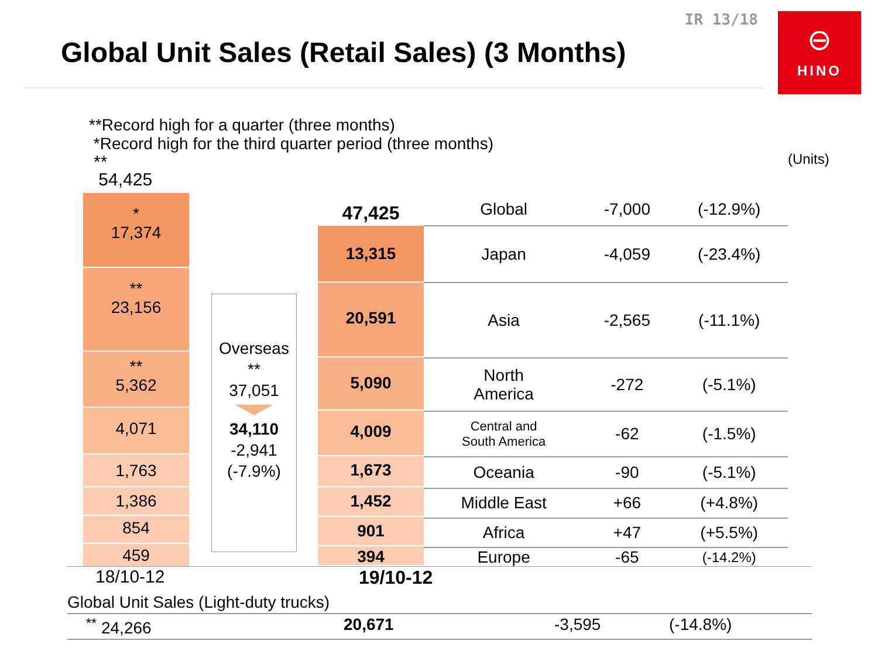IR 13/18
Global Unit Sales (Retail Sales) (3 Months)
⊖
HINO
**Record high for a quarter (three months)
*Record high for the third quarter period (three months)
(Units)
**
54,425
*
17,374
**
23,156
**
5,362
4,071
1,763
1,386
854
459
Overseas
**
37,051
34,110
-2,941
(-7.9%)
47,425
13,315
20,591
5,090
4,009
1,673
1,452
901
394
| Global | -7,000 | (-12.9%) |
| Japan | -4,059 | (-23.4%) |
| Asia | -2,565 | (-11.1%) |
| North America | -272 | (-5.1%) |
| Central and South America | -62 | (-1.5%) |
| Oceania | -90 | (-5.1%) |
| Middle East | +66 | (+4.8%) |
| Africa | +47 | (+5.5%) |
| Europe | -65 | (-14.2%) |
18/10-12 19/10-12
Global Unit Sales (Light-duty trucks)
<sup>**</sup> 24,266 20,671 -3,595 (-14.8%)